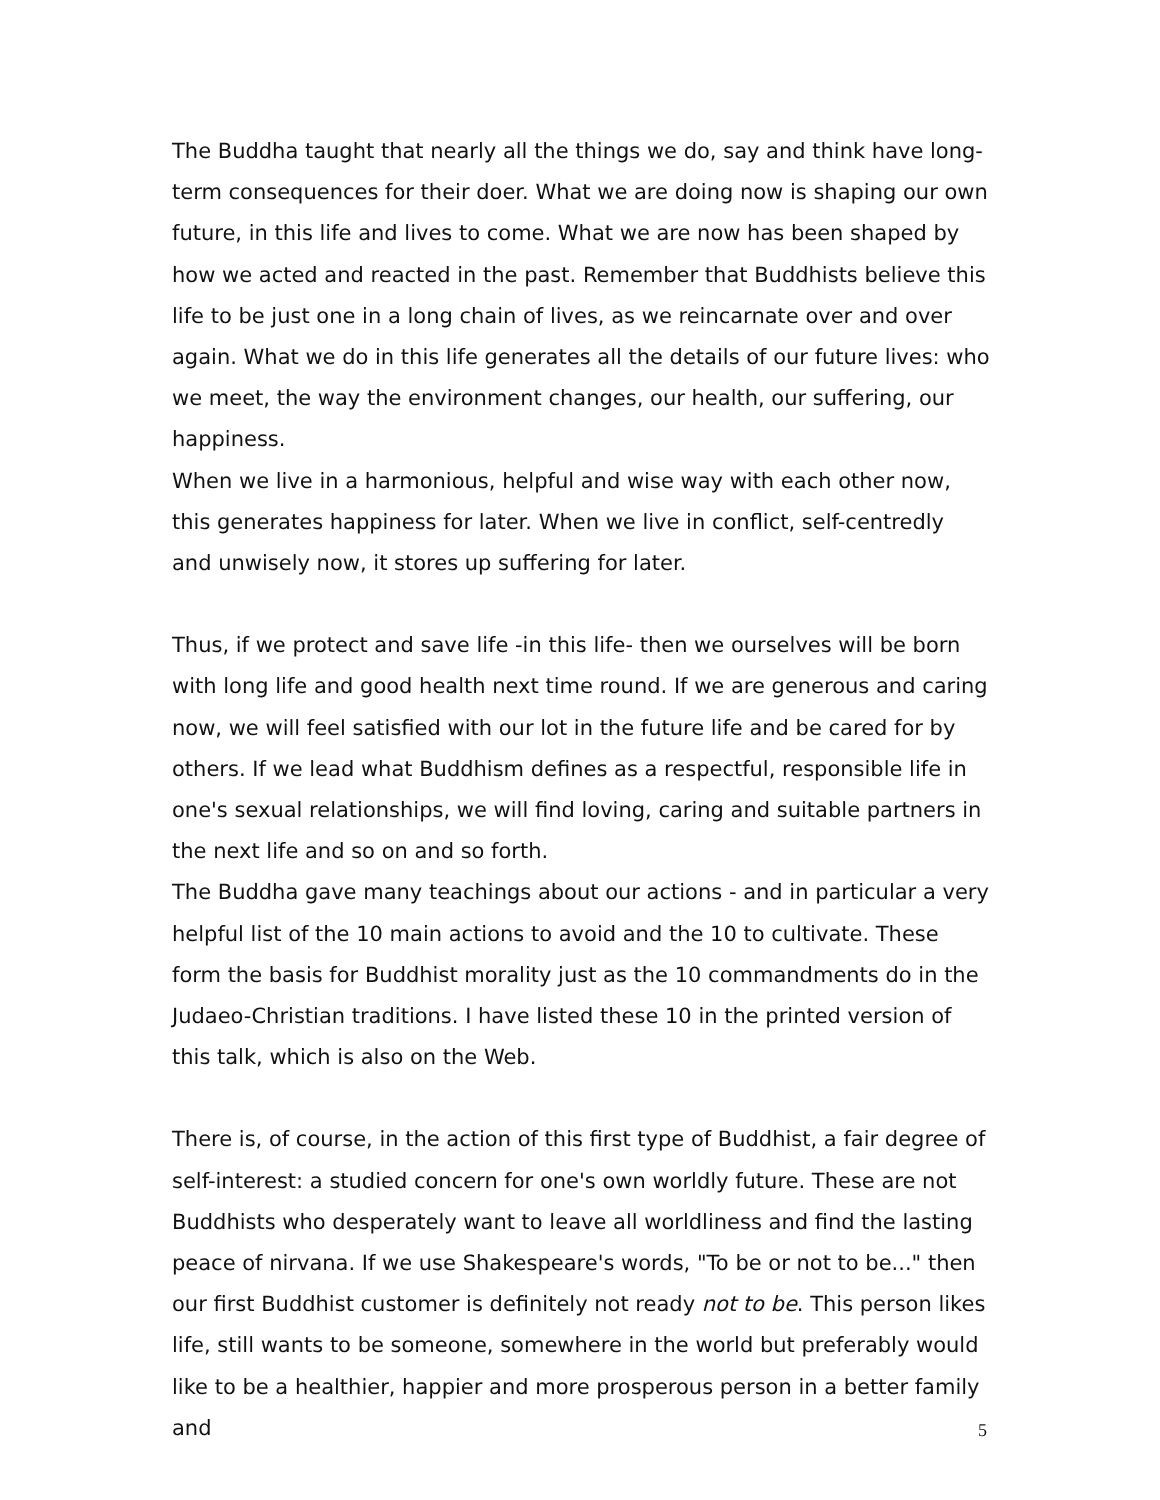The Buddha taught that nearly all the things we do, say and think have long-term consequences for their doer. What we are doing now is shaping our own future, in this life and lives to come. What we are now has been shaped by how we acted and reacted in the past. Remember that Buddhists believe this life to be just one in a long chain of lives, as we reincarnate over and over again. What we do in this life generates all the details of our future lives: who we meet, the way the environment changes, our health, our suffering, our happiness.
When we live in a harmonious, helpful and wise way with each other now, this generates happiness for later. When we live in conflict, self-centredly and unwisely now, it stores up suffering for later.
Thus, if we protect and save life -in this life- then we ourselves will be born with long life and good health next time round. If we are generous and caring now, we will feel satisfied with our lot in the future life and be cared for by others. If we lead what Buddhism defines as a respectful, responsible life in one's sexual relationships, we will find loving, caring and suitable partners in the next life and so on and so forth.
The Buddha gave many teachings about our actions - and in particular a very helpful list of the 10 main actions to avoid and the 10 to cultivate. These form the basis for Buddhist morality just as the 10 commandments do in the Judaeo-Christian traditions. I have listed these 10 in the printed version of this talk, which is also on the Web.
There is, of course, in the action of this first type of Buddhist, a fair degree of self-interest: a studied concern for one's own worldly future. These are not Buddhists who desperately want to leave all worldliness and find the lasting peace of nirvana. If we use Shakespeare's words, "To be or not to be..." then our first Buddhist customer is definitely not ready not to be. This person likes life, still wants to be someone, somewhere in the world but preferably would like to be a healthier, happier and more prosperous person in a better family and
5